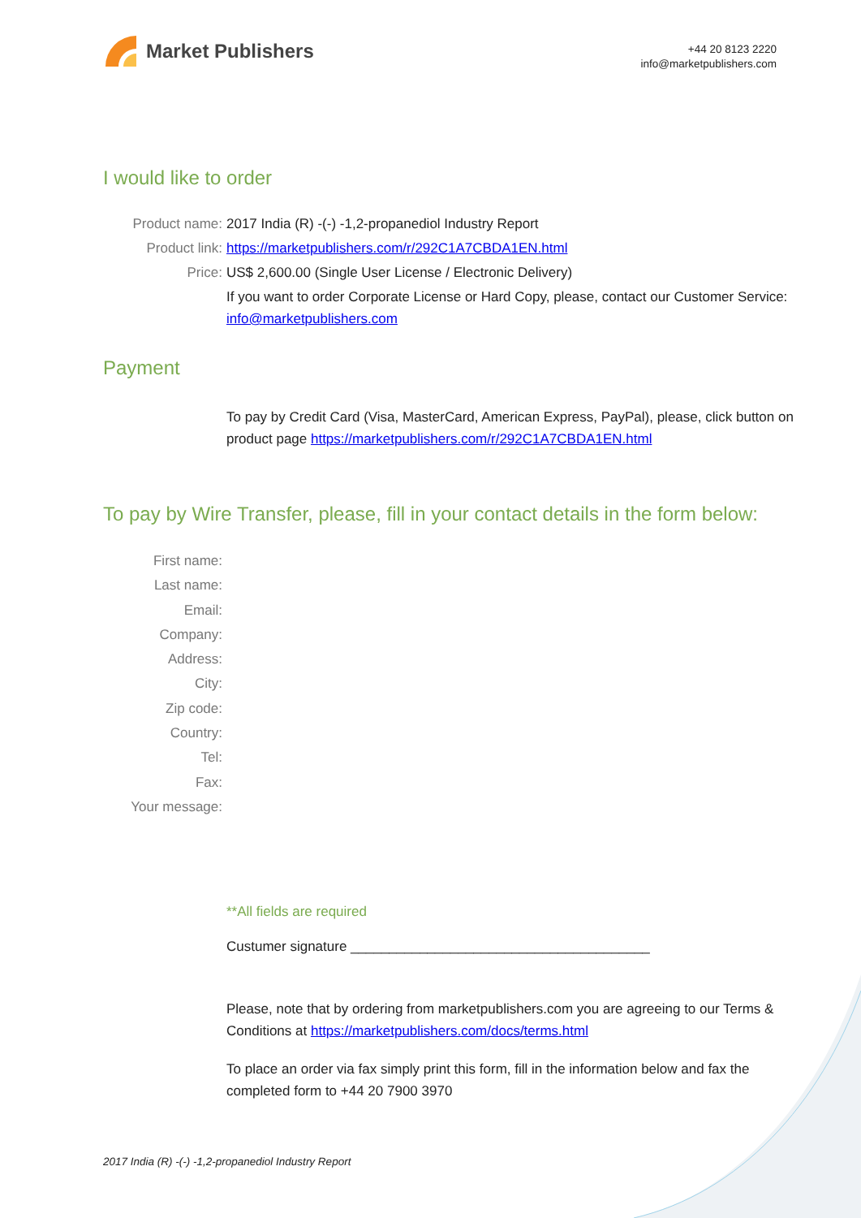Market Publishers
+44 20 8123 2220
info@marketpublishers.com
I would like to order
Product name: 2017 India (R) -(-) -1,2-propanediol Industry Report
Product link: https://marketpublishers.com/r/292C1A7CBDA1EN.html
Price: US$ 2,600.00 (Single User License / Electronic Delivery)
If you want to order Corporate License or Hard Copy, please, contact our Customer Service:
info@marketpublishers.com
Payment
To pay by Credit Card (Visa, MasterCard, American Express, PayPal), please, click button on product page https://marketpublishers.com/r/292C1A7CBDA1EN.html
To pay by Wire Transfer, please, fill in your contact details in the form below:
First name:
Last name:
Email:
Company:
Address:
City:
Zip code:
Country:
Tel:
Fax:
Your message:
**All fields are required
Custumer signature _______________________________________
Please, note that by ordering from marketpublishers.com you are agreeing to our Terms & Conditions at https://marketpublishers.com/docs/terms.html
To place an order via fax simply print this form, fill in the information below and fax the completed form to +44 20 7900 3970
2017 India (R) -(-) -1,2-propanediol Industry Report